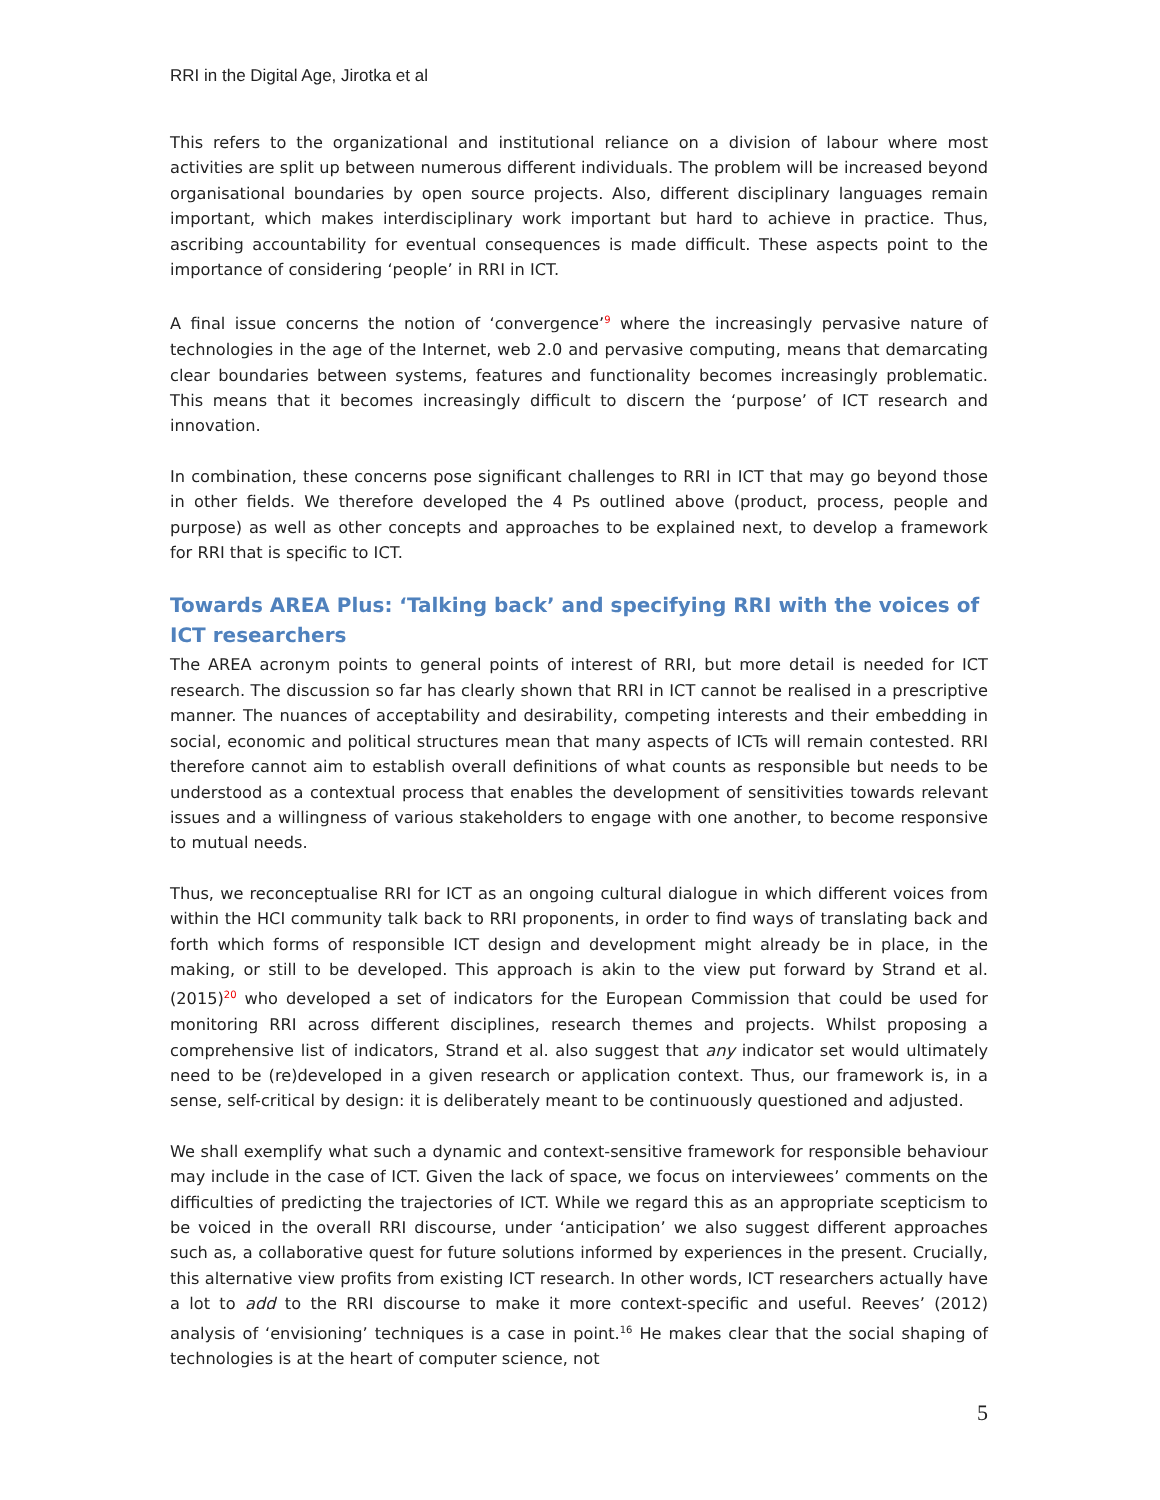RRI in the Digital Age, Jirotka et al
This refers to the organizational and institutional reliance on a division of labour where most activities are split up between numerous different individuals. The problem will be increased beyond organisational boundaries by open source projects. Also, different disciplinary languages remain important, which makes interdisciplinary work important but hard to achieve in practice. Thus, ascribing accountability for eventual consequences is made difficult. These aspects point to the importance of considering ‘people’ in RRI in ICT.
A final issue concerns the notion of ‘convergence’<sup>9</sup> where the increasingly pervasive nature of technologies in the age of the Internet, web 2.0 and pervasive computing, means that demarcating clear boundaries between systems, features and functionality becomes increasingly problematic. This means that it becomes increasingly difficult to discern the ‘purpose’ of ICT research and innovation.
In combination, these concerns pose significant challenges to RRI in ICT that may go beyond those in other fields. We therefore developed the 4 Ps outlined above (product, process, people and purpose) as well as other concepts and approaches to be explained next, to develop a framework for RRI that is specific to ICT.
Towards AREA Plus: ‘Talking back’ and specifying RRI with the voices of ICT researchers
The AREA acronym points to general points of interest of RRI, but more detail is needed for ICT research. The discussion so far has clearly shown that RRI in ICT cannot be realised in a prescriptive manner. The nuances of acceptability and desirability, competing interests and their embedding in social, economic and political structures mean that many aspects of ICTs will remain contested. RRI therefore cannot aim to establish overall definitions of what counts as responsible but needs to be understood as a contextual process that enables the development of sensitivities towards relevant issues and a willingness of various stakeholders to engage with one another, to become responsive to mutual needs.
Thus, we reconceptualise RRI for ICT as an ongoing cultural dialogue in which different voices from within the HCI community talk back to RRI proponents, in order to find ways of translating back and forth which forms of responsible ICT design and development might already be in place, in the making, or still to be developed. This approach is akin to the view put forward by Strand et al. (2015)<sup>20</sup> who developed a set of indicators for the European Commission that could be used for monitoring RRI across different disciplines, research themes and projects. Whilst proposing a comprehensive list of indicators, Strand et al. also suggest that any indicator set would ultimately need to be (re)developed in a given research or application context. Thus, our framework is, in a sense, self-critical by design: it is deliberately meant to be continuously questioned and adjusted.
We shall exemplify what such a dynamic and context-sensitive framework for responsible behaviour may include in the case of ICT. Given the lack of space, we focus on interviewees’ comments on the difficulties of predicting the trajectories of ICT. While we regard this as an appropriate scepticism to be voiced in the overall RRI discourse, under ‘anticipation’ we also suggest different approaches such as, a collaborative quest for future solutions informed by experiences in the present. Crucially, this alternative view profits from existing ICT research. In other words, ICT researchers actually have a lot to add to the RRI discourse to make it more context-specific and useful. Reeves’ (2012) analysis of ‘envisioning’ techniques is a case in point.<sup>16</sup> He makes clear that the social shaping of technologies is at the heart of computer science, not
5